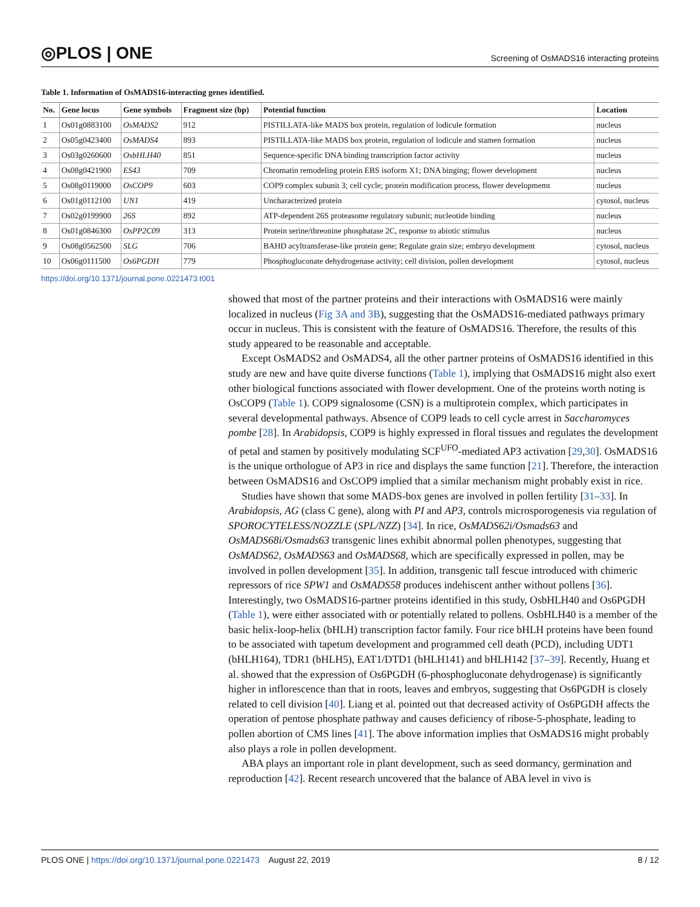◎PLOS | ONE
Screening of OsMADS16 interacting proteins
Table 1. Information of OsMADS16-interacting genes identified.
| No. | Gene locus | Gene symbols | Fragment size (bp) | Potential function | Location |
| --- | --- | --- | --- | --- | --- |
| 1 | Os01g0883100 | OsMADS2 | 912 | PISTILLATA-like MADS box protein, regulation of lodicule formation | nucleus |
| 2 | Os05g0423400 | OsMADS4 | 893 | PISTILLATA-like MADS box protein, regulation of lodicule and stamen formation | nucleus |
| 3 | Os03g0260600 | OsbHLH40 | 851 | Sequence-specific DNA binding transcription factor activity | nucleus |
| 4 | Os08g0421900 | ES43 | 709 | Chromatin remodeling protein EBS isoform X1; DNA binging; flower development | nucleus |
| 5 | Os08g0119000 | OsCOP9 | 603 | COP9 complex subunit 3; cell cycle; protein modification process, flower developmemt | nucleus |
| 6 | Os01g0112100 | UN1 | 419 | Uncharacterized protein | cytosol, nucleus |
| 7 | Os02g0199900 | 26S | 892 | ATP-dependent 26S proteasome regulatory subunit; nucleotide binding | nucleus |
| 8 | Os01g0846300 | OsPP2C09 | 313 | Protein serine/threonine phosphatase 2C, response to abiotic stimulus | nucleus |
| 9 | Os08g0562500 | SLG | 706 | BAHD acyltransferase-like protein gene; Regulate grain size; embryo development | cytosol, nucleus |
| 10 | Os06g0111500 | Os6PGDH | 779 | Phosphogluconate dehydrogenase activity; cell division, pollen development | cytosol, nucleus |
https://doi.org/10.1371/journal.pone.0221473.t001
showed that most of the partner proteins and their interactions with OsMADS16 were mainly localized in nucleus (Fig 3A and 3B), suggesting that the OsMADS16-mediated pathways primary occur in nucleus. This is consistent with the feature of OsMADS16. Therefore, the results of this study appeared to be reasonable and acceptable.
Except OsMADS2 and OsMADS4, all the other partner proteins of OsMADS16 identified in this study are new and have quite diverse functions (Table 1), implying that OsMADS16 might also exert other biological functions associated with flower development. One of the proteins worth noting is OsCOP9 (Table 1). COP9 signalosome (CSN) is a multiprotein complex, which participates in several developmental pathways. Absence of COP9 leads to cell cycle arrest in Saccharomyces pombe [28]. In Arabidopsis, COP9 is highly expressed in floral tissues and regulates the development of petal and stamen by positively modulating SCF<sup>UFO</sup>-mediated AP3 activation [29,30]. OsMADS16 is the unique orthologue of AP3 in rice and displays the same function [21]. Therefore, the interaction between OsMADS16 and OsCOP9 implied that a similar mechanism might probably exist in rice.
Studies have shown that some MADS-box genes are involved in pollen fertility [31–33]. In Arabidopsis, AG (class C gene), along with PI and AP3, controls microsporogenesis via regulation of SPOROCYTELESS/NOZZLE (SPL/NZZ) [34]. In rice, OsMADS62i/Osmads63 and OsMADS68i/Osmads63 transgenic lines exhibit abnormal pollen phenotypes, suggesting that OsMADS62, OsMADS63 and OsMADS68, which are specifically expressed in pollen, may be involved in pollen development [35]. In addition, transgenic tall fescue introduced with chimeric repressors of rice SPW1 and OsMADS58 produces indehiscent anther without pollens [36]. Interestingly, two OsMADS16-partner proteins identified in this study, OsbHLH40 and Os6PGDH (Table 1), were either associated with or potentially related to pollens. OsbHLH40 is a member of the basic helix-loop-helix (bHLH) transcription factor family. Four rice bHLH proteins have been found to be associated with tapetum development and programmed cell death (PCD), including UDT1 (bHLH164), TDR1 (bHLH5), EAT1/DTD1 (bHLH141) and bHLH142 [37–39]. Recently, Huang et al. showed that the expression of Os6PGDH (6-phosphogluconate dehydrogenase) is significantly higher in inflorescence than that in roots, leaves and embryos, suggesting that Os6PGDH is closely related to cell division [40]. Liang et al. pointed out that decreased activity of Os6PGDH affects the operation of pentose phosphate pathway and causes deficiency of ribose-5-phosphate, leading to pollen abortion of CMS lines [41]. The above information implies that OsMADS16 might probably also plays a role in pollen development.
ABA plays an important role in plant development, such as seed dormancy, germination and reproduction [42]. Recent research uncovered that the balance of ABA level in vivo is
PLOS ONE | https://doi.org/10.1371/journal.pone.0221473 August 22, 2019
8 / 12